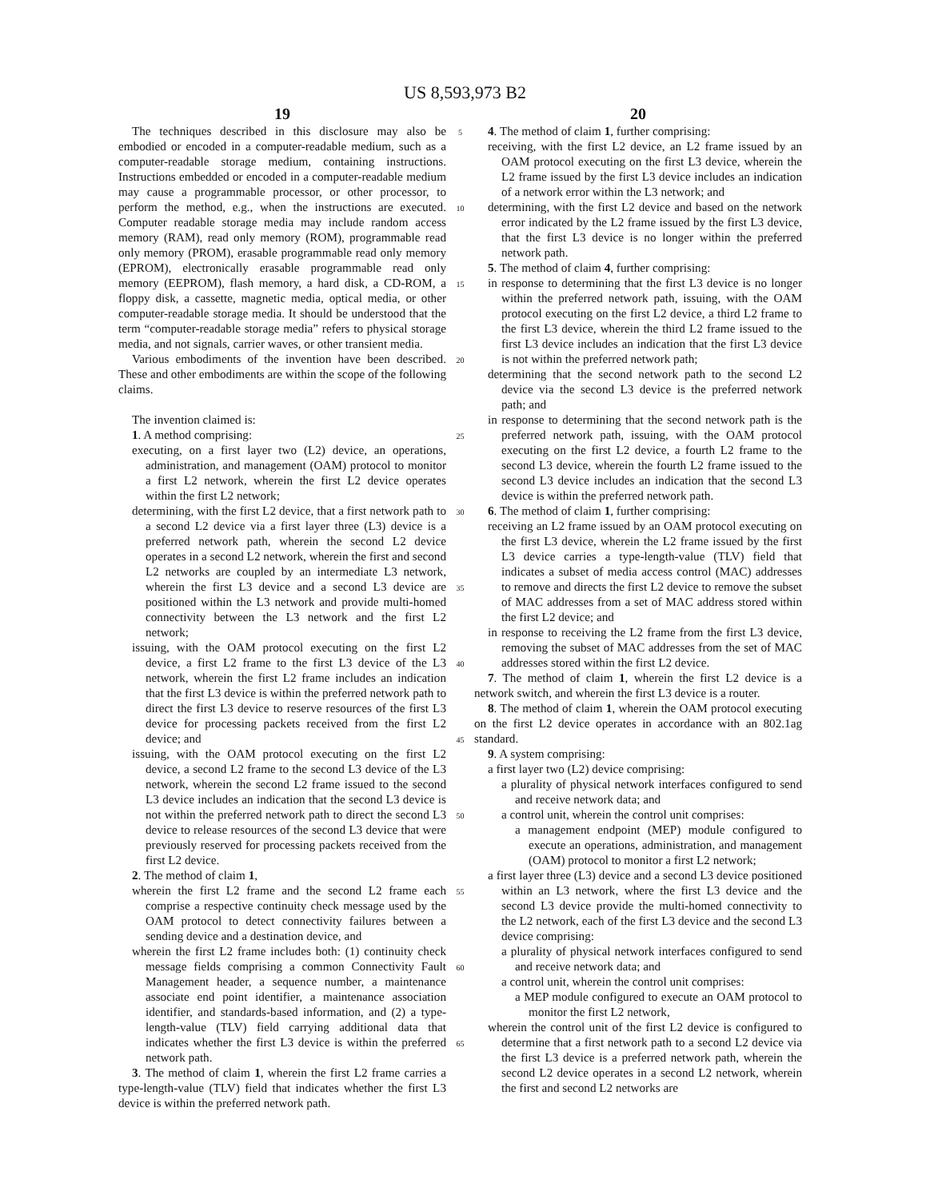US 8,593,973 B2
19
The techniques described in this disclosure may also be embodied or encoded in a computer-readable medium, such as a computer-readable storage medium, containing instructions. Instructions embedded or encoded in a computer-readable medium may cause a programmable processor, or other processor, to perform the method, e.g., when the instructions are executed. Computer readable storage media may include random access memory (RAM), read only memory (ROM), programmable read only memory (PROM), erasable programmable read only memory (EPROM), electronically erasable programmable read only memory (EEPROM), flash memory, a hard disk, a CD-ROM, a floppy disk, a cassette, magnetic media, optical media, or other computer-readable storage media. It should be understood that the term “computer-readable storage media” refers to physical storage media, and not signals, carrier waves, or other transient media.
Various embodiments of the invention have been described. These and other embodiments are within the scope of the following claims.
The invention claimed is:
1. A method comprising:
executing, on a first layer two (L2) device, an operations, administration, and management (OAM) protocol to monitor a first L2 network, wherein the first L2 device operates within the first L2 network;
determining, with the first L2 device, that a first network path to a second L2 device via a first layer three (L3) device is a preferred network path, wherein the second L2 device operates in a second L2 network, wherein the first and second L2 networks are coupled by an intermediate L3 network, wherein the first L3 device and a second L3 device are positioned within the L3 network and provide multi-homed connectivity between the L3 network and the first L2 network;
issuing, with the OAM protocol executing on the first L2 device, a first L2 frame to the first L3 device of the L3 network, wherein the first L2 frame includes an indication that the first L3 device is within the preferred network path to direct the first L3 device to reserve resources of the first L3 device for processing packets received from the first L2 device; and
issuing, with the OAM protocol executing on the first L2 device, a second L2 frame to the second L3 device of the L3 network, wherein the second L2 frame issued to the second L3 device includes an indication that the second L3 device is not within the preferred network path to direct the second L3 device to release resources of the second L3 device that were previously reserved for processing packets received from the first L2 device.
2. The method of claim 1,
wherein the first L2 frame and the second L2 frame each comprise a respective continuity check message used by the OAM protocol to detect connectivity failures between a sending device and a destination device, and
wherein the first L2 frame includes both: (1) continuity check message fields comprising a common Connectivity Fault Management header, a sequence number, a maintenance associate end point identifier, a maintenance association identifier, and standards-based information, and (2) a type-length-value (TLV) field carrying additional data that indicates whether the first L3 device is within the preferred network path.
3. The method of claim 1, wherein the first L2 frame carries a type-length-value (TLV) field that indicates whether the first L3 device is within the preferred network path.
5
10
15
20
25
30
35
40
45
50
55
60
65
20
4. The method of claim 1, further comprising:
receiving, with the first L2 device, an L2 frame issued by an OAM protocol executing on the first L3 device, wherein the L2 frame issued by the first L3 device includes an indication of a network error within the L3 network; and
determining, with the first L2 device and based on the network error indicated by the L2 frame issued by the first L3 device, that the first L3 device is no longer within the preferred network path.
5. The method of claim 4, further comprising:
in response to determining that the first L3 device is no longer within the preferred network path, issuing, with the OAM protocol executing on the first L2 device, a third L2 frame to the first L3 device, wherein the third L2 frame issued to the first L3 device includes an indication that the first L3 device is not within the preferred network path;
determining that the second network path to the second L2 device via the second L3 device is the preferred network path; and
in response to determining that the second network path is the preferred network path, issuing, with the OAM protocol executing on the first L2 device, a fourth L2 frame to the second L3 device, wherein the fourth L2 frame issued to the second L3 device includes an indication that the second L3 device is within the preferred network path.
6. The method of claim 1, further comprising:
receiving an L2 frame issued by an OAM protocol executing on the first L3 device, wherein the L2 frame issued by the first L3 device carries a type-length-value (TLV) field that indicates a subset of media access control (MAC) addresses to remove and directs the first L2 device to remove the subset of MAC addresses from a set of MAC address stored within the first L2 device; and
in response to receiving the L2 frame from the first L3 device, removing the subset of MAC addresses from the set of MAC addresses stored within the first L2 device.
7. The method of claim 1, wherein the first L2 device is a network switch, and wherein the first L3 device is a router.
8. The method of claim 1, wherein the OAM protocol executing on the first L2 device operates in accordance with an 802.1ag standard.
9. A system comprising:
a first layer two (L2) device comprising:
a plurality of physical network interfaces configured to send and receive network data; and
a control unit, wherein the control unit comprises:
a management endpoint (MEP) module configured to execute an operations, administration, and management (OAM) protocol to monitor a first L2 network;
a first layer three (L3) device and a second L3 device positioned within an L3 network, where the first L3 device and the second L3 device provide the multi-homed connectivity to the L2 network, each of the first L3 device and the second L3 device comprising:
a plurality of physical network interfaces configured to send and receive network data; and
a control unit, wherein the control unit comprises:
a MEP module configured to execute an OAM protocol to monitor the first L2 network,
wherein the control unit of the first L2 device is configured to determine that a first network path to a second L2 device via the first L3 device is a preferred network path, wherein the second L2 device operates in a second L2 network, wherein the first and second L2 networks are